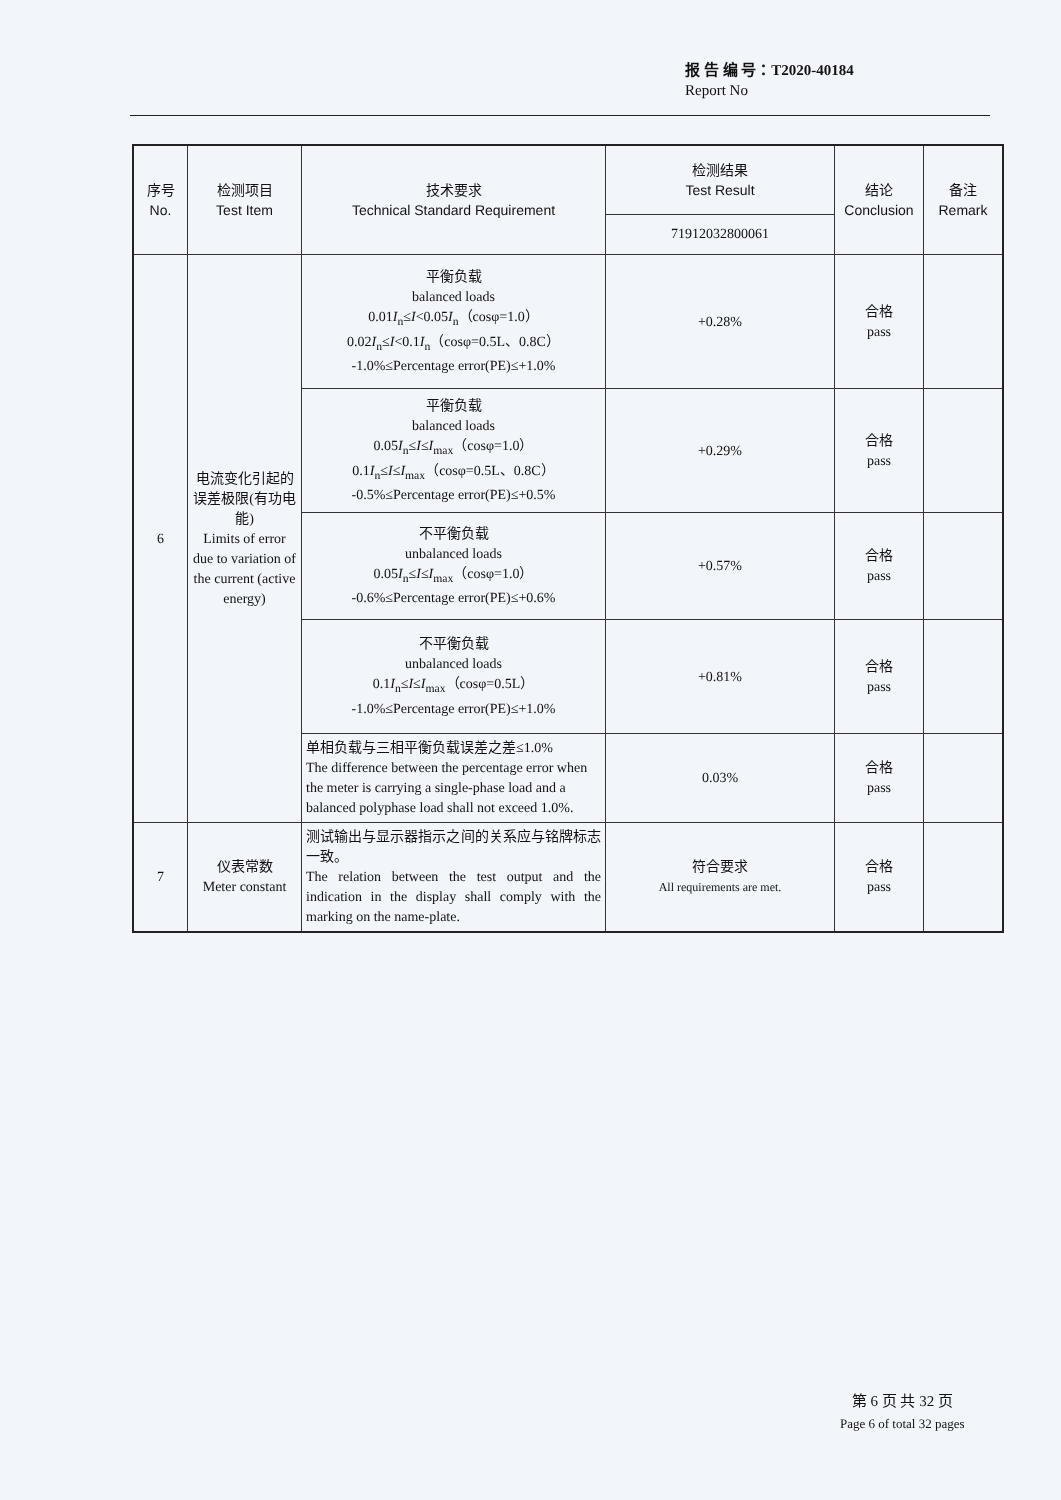报 告 编 号：T2020-40184
Report No
| 序号 No. | 检测项目 Test Item | 技术要求 Technical Standard Requirement | 检测结果 Test Result | 结论 Conclusion | 备注 Remark |
| --- | --- | --- | --- | --- | --- |
| | | | 71912032800061 | | |
| 6 | 电流变化引起的误差极限(有功电能) Limits of error due to variation of the current (active energy) | 平衡负载 balanced loads 0.01 I<sub>n</sub>≤ I <0.05 I<sub>n</sub>（cosφ=1.0） 0.02 I<sub>n</sub>≤ I <0.1 I<sub>n</sub>（cosφ=0.5L、0.8C） -1.0%≤Percentage error(PE)≤+1.0% | +0.28% | 合格 pass | |
| | | 平衡负载 balanced loads 0.05 I<sub>n</sub>≤ I ≤ I<sub>max</sub>（cosφ=1.0） 0.1 I<sub>n</sub>≤ I ≤ I<sub>max</sub>（cosφ=0.5L、0.8C） -0.5%≤Percentage error(PE)≤+0.5% | +0.29% | 合格 pass | |
| | | 不平衡负载 unbalanced loads 0.05 I<sub>n</sub>≤ I ≤ I<sub>max</sub>（cosφ=1.0） -0.6%≤Percentage error(PE)≤+0.6% | +0.57% | 合格 pass | |
| | | 不平衡负载 unbalanced loads 0.1 I<sub>n</sub>≤ I ≤ I<sub>max</sub>（cosφ=0.5L） -1.0%≤Percentage error(PE)≤+1.0% | +0.81% | 合格 pass | |
| | | 单相负载与三相平衡负载误差之差≤1.0% The difference between the percentage error when the meter is carrying a single-phase load and a balanced polyphase load shall not exceed 1.0%. | 0.03% | 合格 pass | |
| 7 | 仪表常数 Meter constant | 测试输出与显示器指示之间的关系应与铭牌标志一致。 The relation between the test output and the indication in the display shall comply with the marking on the name-plate. | 符合要求 All requirements are met. | 合格 pass | |
第 6 页 共 32 页
Page 6 of total 32 pages